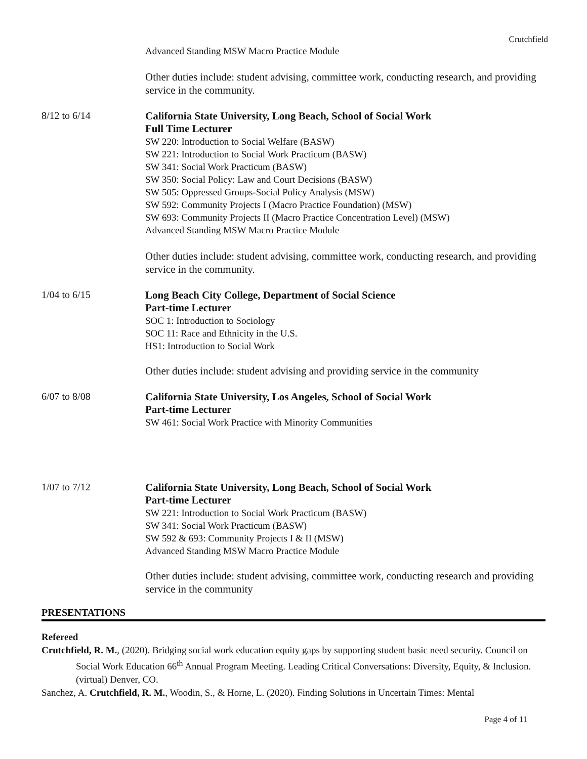Crutchfield
Advanced Standing MSW Macro Practice Module
Other duties include: student advising, committee work, conducting research, and providing service in the community.
8/12 to 6/14
California State University, Long Beach, School of Social Work
Full Time Lecturer
SW 220: Introduction to Social Welfare (BASW)
SW 221: Introduction to Social Work Practicum (BASW)
SW 341: Social Work Practicum (BASW)
SW 350: Social Policy: Law and Court Decisions (BASW)
SW 505: Oppressed Groups-Social Policy Analysis (MSW)
SW 592: Community Projects I (Macro Practice Foundation) (MSW)
SW 693: Community Projects II (Macro Practice Concentration Level) (MSW)
Advanced Standing MSW Macro Practice Module
Other duties include: student advising, committee work, conducting research, and providing service in the community.
1/04 to 6/15
Long Beach City College, Department of Social Science
Part-time Lecturer
SOC 1: Introduction to Sociology
SOC 11: Race and Ethnicity in the U.S.
HS1: Introduction to Social Work
Other duties include: student advising and providing service in the community
6/07 to 8/08
California State University, Los Angeles, School of Social Work
Part-time Lecturer
SW 461: Social Work Practice with Minority Communities
1/07 to 7/12
California State University, Long Beach, School of Social Work
Part-time Lecturer
SW 221: Introduction to Social Work Practicum (BASW)
SW 341: Social Work Practicum (BASW)
SW 592 & 693: Community Projects I & II (MSW)
Advanced Standing MSW Macro Practice Module
Other duties include: student advising, committee work, conducting research and providing service in the community
PRESENTATIONS
Refereed
Crutchfield, R. M., (2020). Bridging social work education equity gaps by supporting student basic need security. Council on Social Work Education 66<sup>th</sup> Annual Program Meeting. Leading Critical Conversations: Diversity, Equity, & Inclusion. (virtual) Denver, CO.
Sanchez, A. Crutchfield, R. M., Woodin, S., & Horne, L. (2020). Finding Solutions in Uncertain Times: Mental
Page 4 of 11